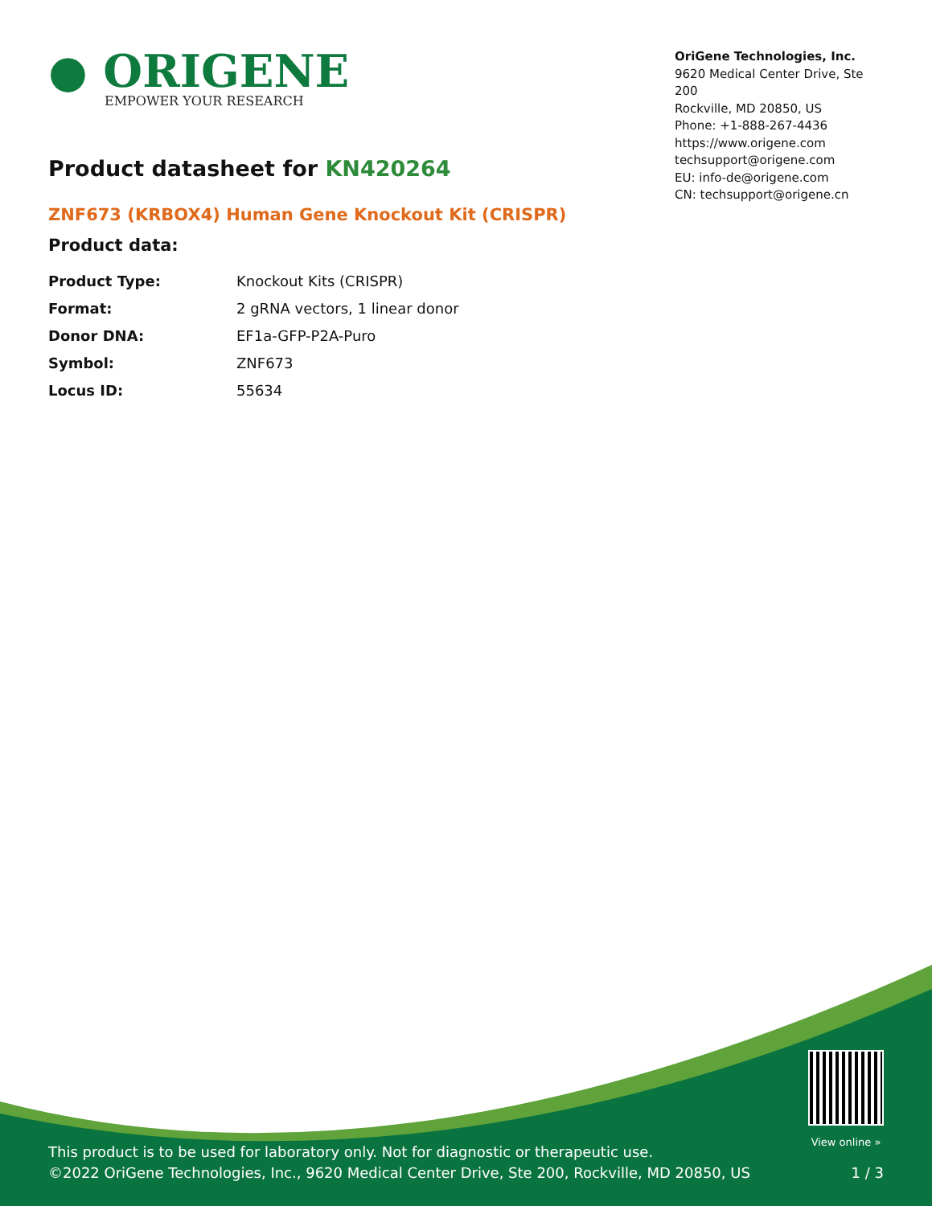● ORIGENE
EMPOWER YOUR RESEARCH
OriGene Technologies, Inc.
9620 Medical Center Drive, Ste 200
Rockville, MD 20850, US
Phone: +1-888-267-4436
https://www.origene.com
techsupport@origene.com
EU: info-de@origene.com
CN: techsupport@origene.cn
Product datasheet for KN420264
ZNF673 (KRBOX4) Human Gene Knockout Kit (CRISPR)
Product data:
| Product Type: | Knockout Kits (CRISPR) |
| Format: | 2 gRNA vectors, 1 linear donor |
| Donor DNA: | EF1a-GFP-P2A-Puro |
| Symbol: | ZNF673 |
| Locus ID: | 55634 |
This product is to be used for laboratory only. Not for diagnostic or therapeutic use.
©2022 OriGene Technologies, Inc., 9620 Medical Center Drive, Ste 200, Rockville, MD 20850, US
View online »
1 / 3